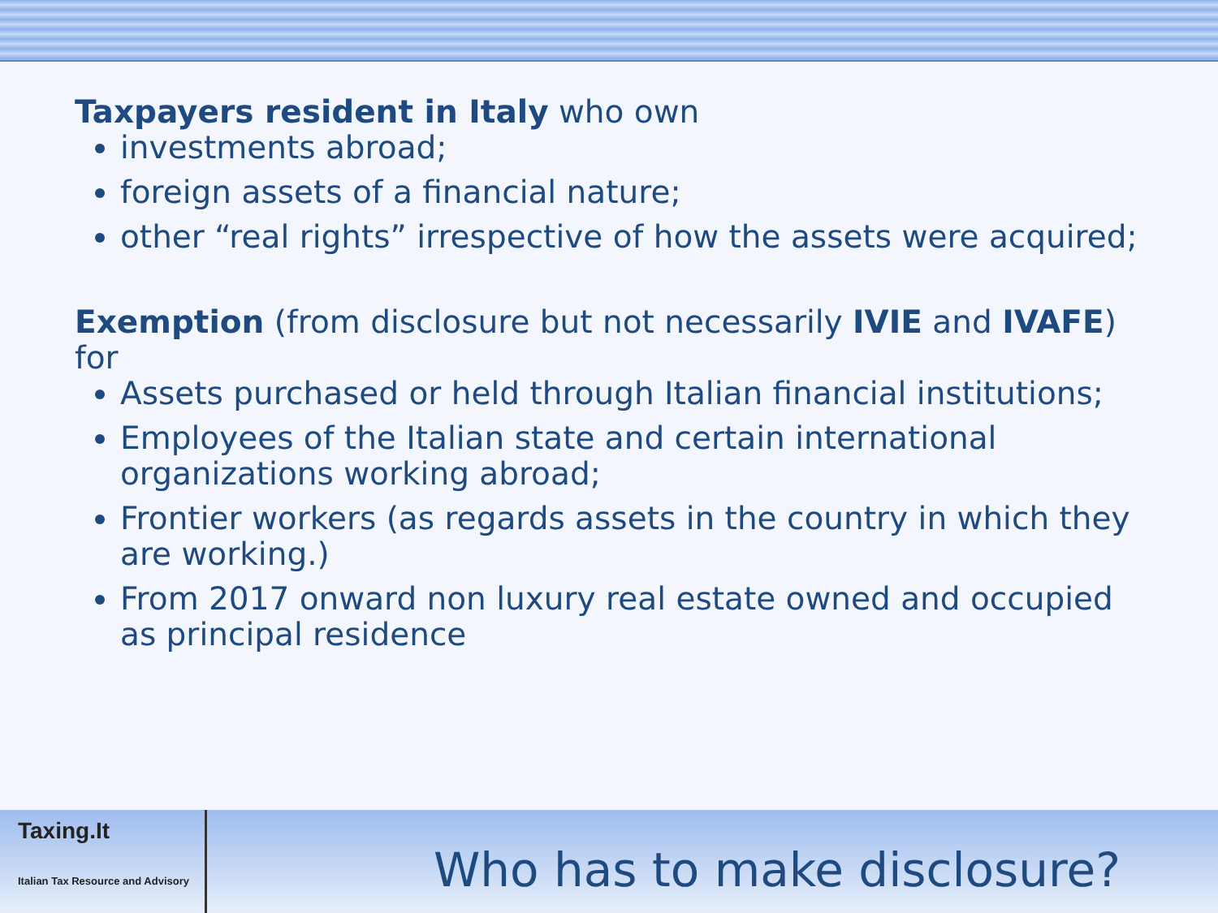Taxpayers resident in Italy who own
investments abroad;
foreign assets of a financial nature;
other “real rights” irrespective of how the assets were acquired;
Exemption (from disclosure but not necessarily IVIE and IVAFE) for
Assets purchased or held through Italian financial institutions;
Employees of the Italian state and certain international organizations working abroad;
Frontier workers (as regards assets in the country in which they are working.)
From 2017 onward non luxury real estate owned and occupied as principal residence
Taxing.It
Italian Tax Resource and Advisory
Who has to make disclosure?